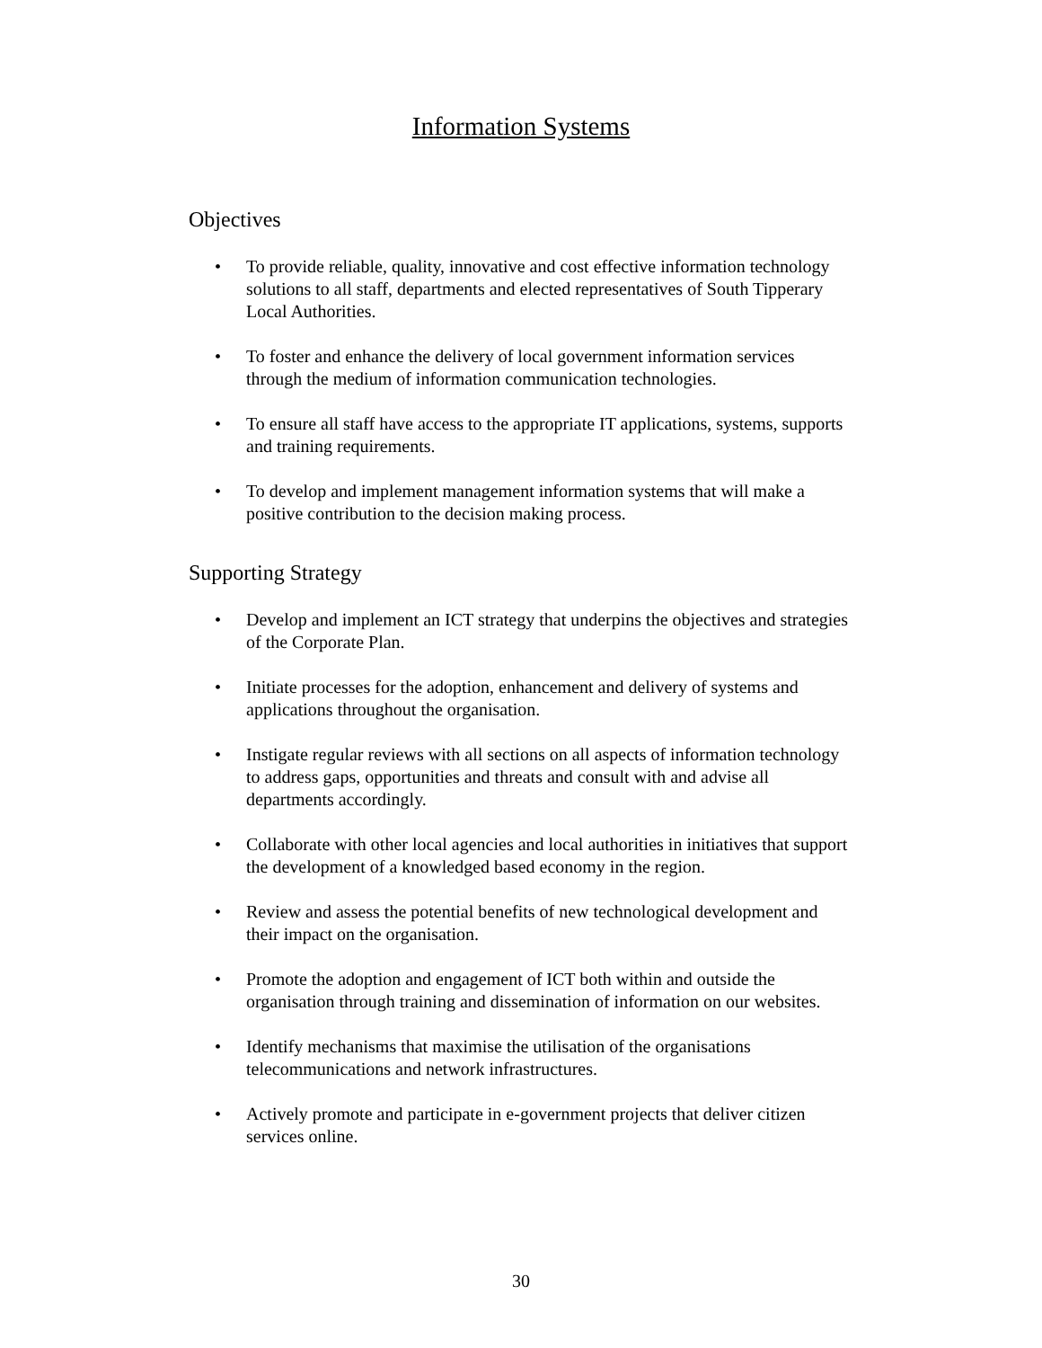Information Systems
Objectives
• To provide reliable, quality, innovative and cost effective information technology solutions to all staff, departments and elected representatives of South Tipperary Local Authorities.
• To foster and enhance the delivery of local government information services through the medium of information communication technologies.
• To ensure all staff have access to the appropriate IT applications, systems, supports and training requirements.
• To develop and implement management information systems that will make a positive contribution to the decision making process.
Supporting Strategy
• Develop and implement an ICT strategy that underpins the objectives and strategies of the Corporate Plan.
• Initiate processes for the adoption, enhancement and delivery of systems and applications throughout the organisation.
• Instigate regular reviews with all sections on all aspects of information technology to address gaps, opportunities and threats and consult with and advise all departments accordingly.
• Collaborate with other local agencies and local authorities in initiatives that support the development of a knowledged based economy in the region.
• Review and assess the potential benefits of new technological development and their impact on the organisation.
• Promote the adoption and engagement of ICT both within and outside the organisation through training and dissemination of information on our websites.
• Identify mechanisms that maximise the utilisation of the organisations telecommunications and network infrastructures.
• Actively promote and participate in e-government projects that deliver citizen services online.
30